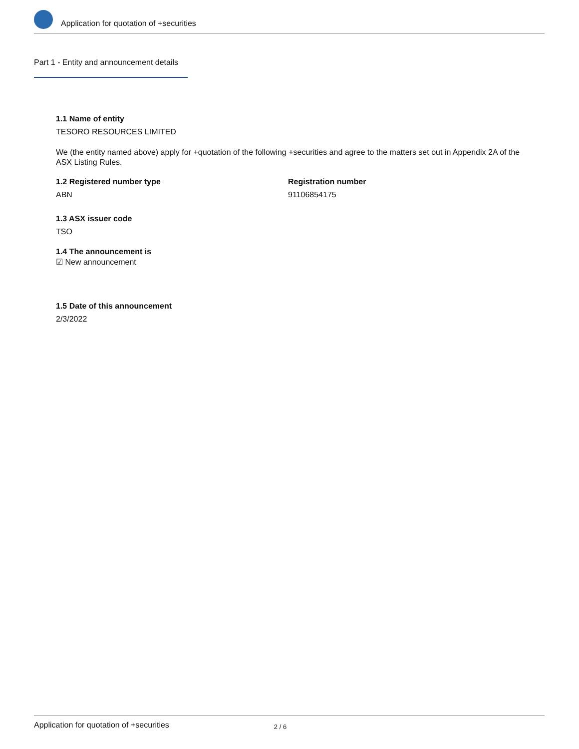Application for quotation of +securities
Part 1 - Entity and announcement details
1.1 Name of entity
TESORO RESOURCES LIMITED
We (the entity named above) apply for +quotation of the following +securities and agree to the matters set out in Appendix 2A of the ASX Listing Rules.
1.2 Registered number type
ABN
Registration number
91106854175
1.3 ASX issuer code
TSO
1.4 The announcement is
☑ New announcement
1.5 Date of this announcement
2/3/2022
Application for quotation of +securities 2 / 6